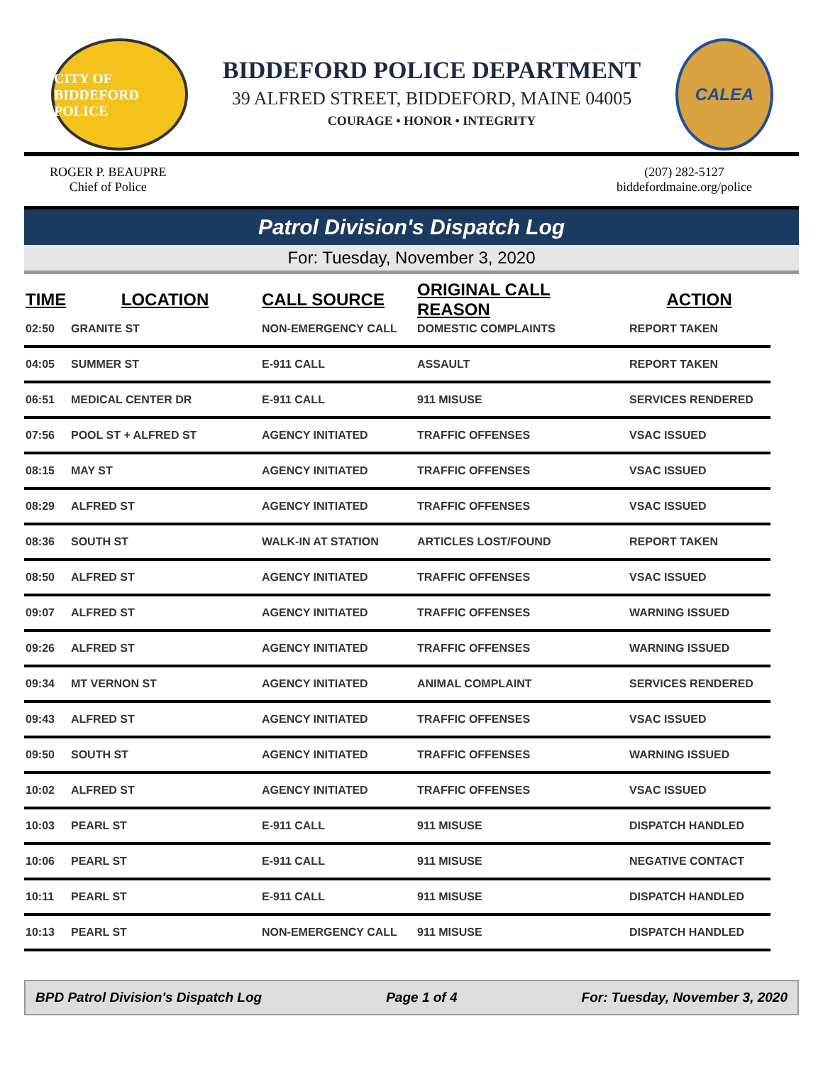CITY OF BIDDEFORD POLICE
BIDDEFORD POLICE DEPARTMENT
39 ALFRED STREET, BIDDEFORD, MAINE 04005
COURAGE • HONOR • INTEGRITY
CALEA
ROGER P. BEAUPRE
Chief of Police
(207) 282-5127
biddefordmaine.org/police
Patrol Division's Dispatch Log
For: Tuesday, November 3, 2020
| TIME | LOCATION | CALL SOURCE | ORIGINAL CALL REASON | ACTION |
| --- | --- | --- | --- | --- |
| 02:50 | GRANITE ST | NON-EMERGENCY CALL | DOMESTIC COMPLAINTS | REPORT TAKEN |
| 04:05 | SUMMER ST | E-911 CALL | ASSAULT | REPORT TAKEN |
| 06:51 | MEDICAL CENTER DR | E-911 CALL | 911 MISUSE | SERVICES RENDERED |
| 07:56 | POOL ST + ALFRED ST | AGENCY INITIATED | TRAFFIC OFFENSES | VSAC ISSUED |
| 08:15 | MAY ST | AGENCY INITIATED | TRAFFIC OFFENSES | VSAC ISSUED |
| 08:29 | ALFRED ST | AGENCY INITIATED | TRAFFIC OFFENSES | VSAC ISSUED |
| 08:36 | SOUTH ST | WALK-IN AT STATION | ARTICLES LOST/FOUND | REPORT TAKEN |
| 08:50 | ALFRED ST | AGENCY INITIATED | TRAFFIC OFFENSES | VSAC ISSUED |
| 09:07 | ALFRED ST | AGENCY INITIATED | TRAFFIC OFFENSES | WARNING ISSUED |
| 09:26 | ALFRED ST | AGENCY INITIATED | TRAFFIC OFFENSES | WARNING ISSUED |
| 09:34 | MT VERNON ST | AGENCY INITIATED | ANIMAL COMPLAINT | SERVICES RENDERED |
| 09:43 | ALFRED ST | AGENCY INITIATED | TRAFFIC OFFENSES | VSAC ISSUED |
| 09:50 | SOUTH ST | AGENCY INITIATED | TRAFFIC OFFENSES | WARNING ISSUED |
| 10:02 | ALFRED ST | AGENCY INITIATED | TRAFFIC OFFENSES | VSAC ISSUED |
| 10:03 | PEARL ST | E-911 CALL | 911 MISUSE | DISPATCH HANDLED |
| 10:06 | PEARL ST | E-911 CALL | 911 MISUSE | NEGATIVE CONTACT |
| 10:11 | PEARL ST | E-911 CALL | 911 MISUSE | DISPATCH HANDLED |
| 10:13 | PEARL ST | NON-EMERGENCY CALL | 911 MISUSE | DISPATCH HANDLED |
BPD Patrol Division's Dispatch Log Page 1 of 4 For: Tuesday, November 3, 2020